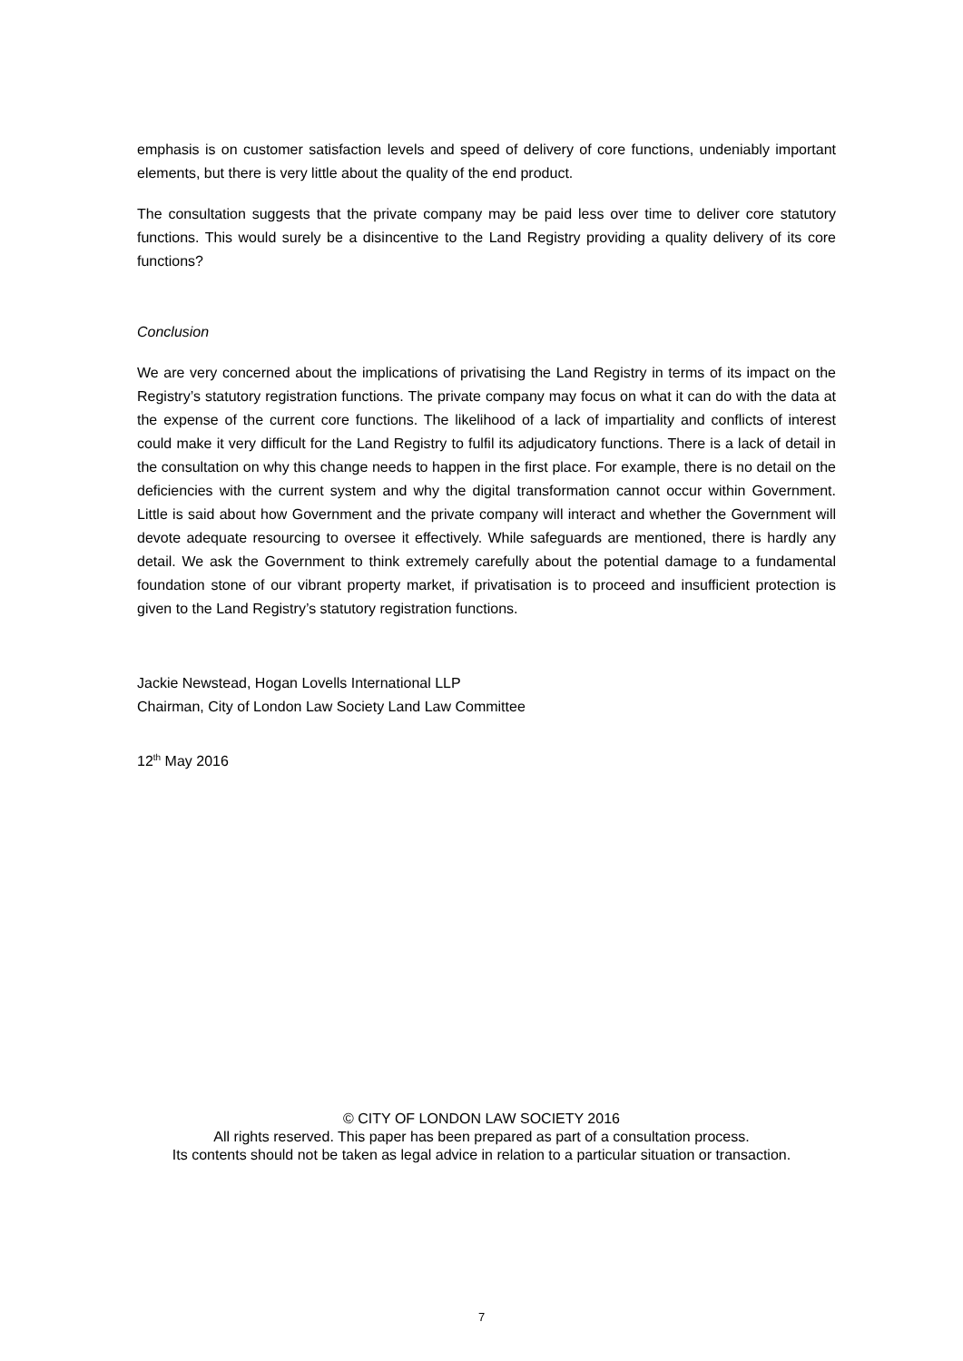emphasis is on customer satisfaction levels and speed of delivery of core functions, undeniably important elements, but there is very little about the quality of the end product.
The consultation suggests that the private company may be paid less over time to deliver core statutory functions. This would surely be a disincentive to the Land Registry providing a quality delivery of its core functions?
Conclusion
We are very concerned about the implications of privatising the Land Registry in terms of its impact on the Registry’s statutory registration functions. The private company may focus on what it can do with the data at the expense of the current core functions. The likelihood of a lack of impartiality and conflicts of interest could make it very difficult for the Land Registry to fulfil its adjudicatory functions. There is a lack of detail in the consultation on why this change needs to happen in the first place. For example, there is no detail on the deficiencies with the current system and why the digital transformation cannot occur within Government. Little is said about how Government and the private company will interact and whether the Government will devote adequate resourcing to oversee it effectively. While safeguards are mentioned, there is hardly any detail. We ask the Government to think extremely carefully about the potential damage to a fundamental foundation stone of our vibrant property market, if privatisation is to proceed and insufficient protection is given to the Land Registry’s statutory registration functions.
Jackie Newstead, Hogan Lovells International LLP
Chairman, City of London Law Society Land Law Committee
12<sup>th</sup> May 2016
© CITY OF LONDON LAW SOCIETY 2016
All rights reserved. This paper has been prepared as part of a consultation process.
Its contents should not be taken as legal advice in relation to a particular situation or transaction.
7